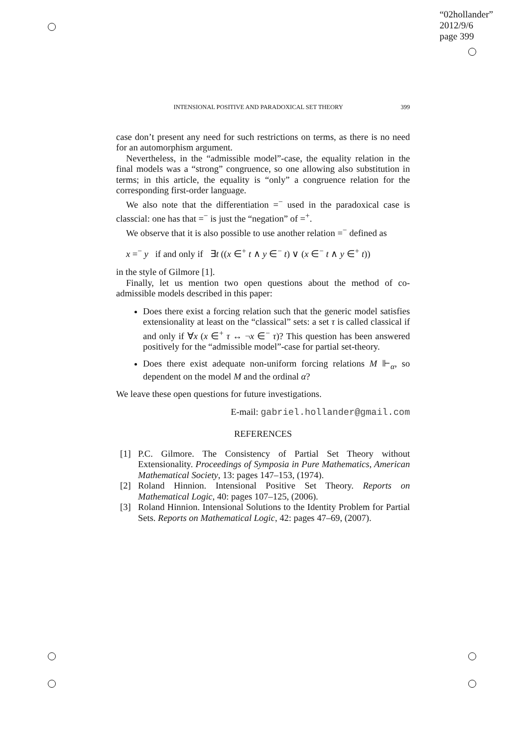“02hollander”
2012/9/6
page 399
INTENSIONAL POSITIVE AND PARADOXICAL SET THEORY 399
case don’t present any need for such restrictions on terms, as there is no need for an automorphism argument.
Nevertheless, in the “admissible model”-case, the equality relation in the final models was a “strong” congruence, so one allowing also substitution in terms; in this article, the equality is “only” a congruence relation for the corresponding first-order language.
We also note that the differentiation =<sup>−</sup> used in the paradoxical case is classcial: one has that =<sup>−</sup> is just the “negation” of =<sup>+</sup>.
We observe that it is also possible to use another relation =<sup>−</sup> defined as
x =<sup>−</sup> y if and only if ∃t ((x ∈<sup>+</sup> t ∧ y ∈<sup>−</sup> t) ∨ (x ∈<sup>−</sup> t ∧ y ∈<sup>+</sup> t))
in the style of Gilmore [1].
Finally, let us mention two open questions about the method of co-admissible models described in this paper:
Does there exist a forcing relation such that the generic model satisfies extensionality at least on the “classical” sets: a set τ is called classical if and only if ∀x (x ∈<sup>+</sup> τ ↔ ¬x ∈<sup>−</sup> τ)? This question has been answered positively for the “admissible model”-case for partial set-theory.
Does there exist adequate non-uniform forcing relations M ⊩<sub>α</sub>, so dependent on the model M and the ordinal α?
We leave these open questions for future investigations.
E-mail: gabriel.hollander@gmail.com
REFERENCES
[1] P.C. Gilmore. The Consistency of Partial Set Theory without Extensionality. Proceedings of Symposia in Pure Mathematics, American Mathematical Society, 13: pages 147–153, (1974).
[2] Roland Hinnion. Intensional Positive Set Theory. Reports on Mathematical Logic, 40: pages 107–125, (2006).
[3] Roland Hinnion. Intensional Solutions to the Identity Problem for Partial Sets. Reports on Mathematical Logic, 42: pages 47–69, (2007).